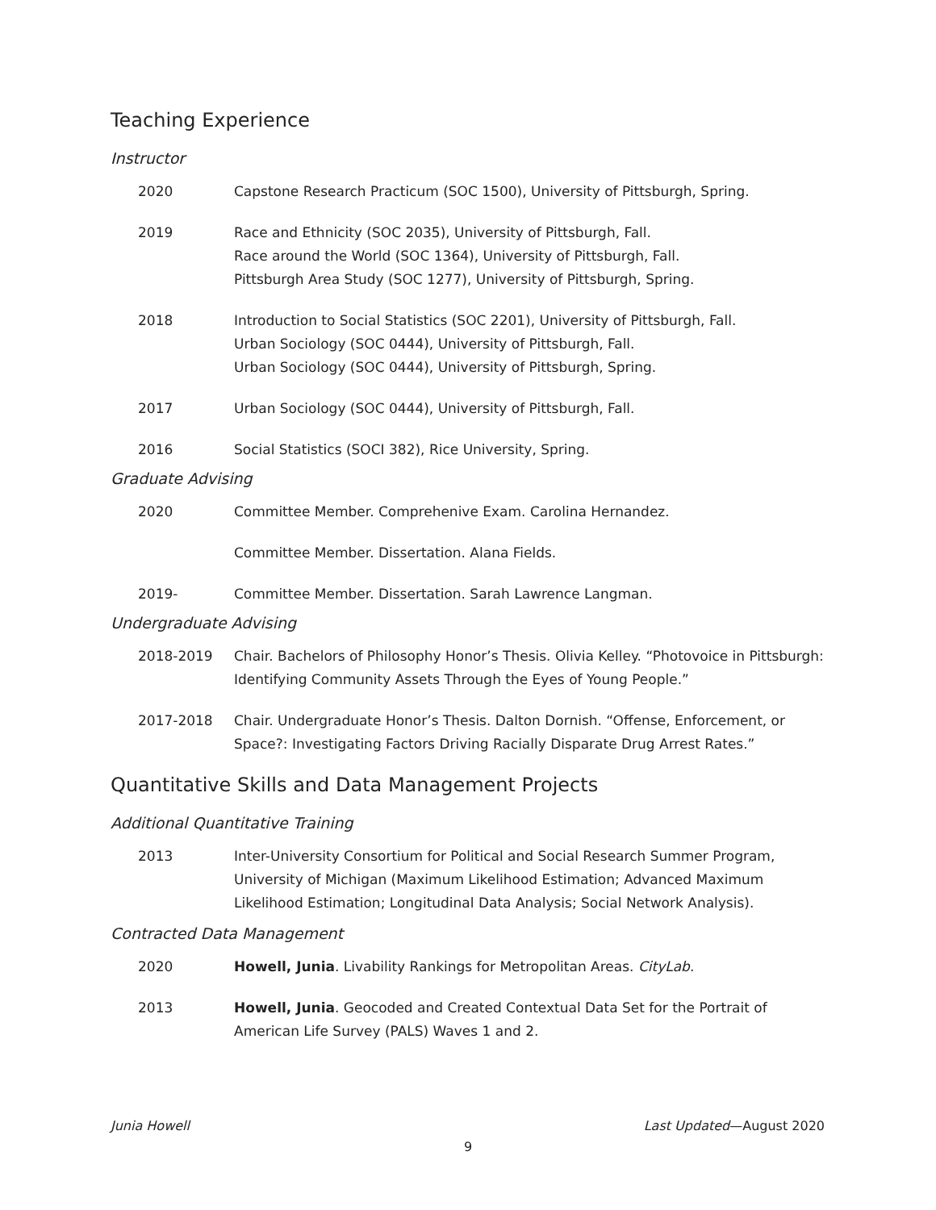Teaching Experience
Instructor
2020 Capstone Research Practicum (SOC 1500), University of Pittsburgh, Spring.
2019 Race and Ethnicity (SOC 2035), University of Pittsburgh, Fall.
Race around the World (SOC 1364), University of Pittsburgh, Fall.
Pittsburgh Area Study (SOC 1277), University of Pittsburgh, Spring.
2018 Introduction to Social Statistics (SOC 2201), University of Pittsburgh, Fall.
Urban Sociology (SOC 0444), University of Pittsburgh, Fall.
Urban Sociology (SOC 0444), University of Pittsburgh, Spring.
2017 Urban Sociology (SOC 0444), University of Pittsburgh, Fall.
2016 Social Statistics (SOCI 382), Rice University, Spring.
Graduate Advising
2020 Committee Member. Comprehenive Exam. Carolina Hernandez.
Committee Member. Dissertation. Alana Fields.
2019- Committee Member. Dissertation. Sarah Lawrence Langman.
Undergraduate Advising
2018-2019 Chair. Bachelors of Philosophy Honor’s Thesis. Olivia Kelley. “Photovoice in Pittsburgh: Identifying Community Assets Through the Eyes of Young People.”
2017-2018 Chair. Undergraduate Honor’s Thesis. Dalton Dornish. “Offense, Enforcement, or Space?: Investigating Factors Driving Racially Disparate Drug Arrest Rates.”
Quantitative Skills and Data Management Projects
Additional Quantitative Training
2013 Inter-University Consortium for Political and Social Research Summer Program, University of Michigan (Maximum Likelihood Estimation; Advanced Maximum Likelihood Estimation; Longitudinal Data Analysis; Social Network Analysis).
Contracted Data Management
2020 Howell, Junia. Livability Rankings for Metropolitan Areas. CityLab.
2013 Howell, Junia. Geocoded and Created Contextual Data Set for the Portrait of American Life Survey (PALS) Waves 1 and 2.
Junia Howell Last Updated—August 2020
9